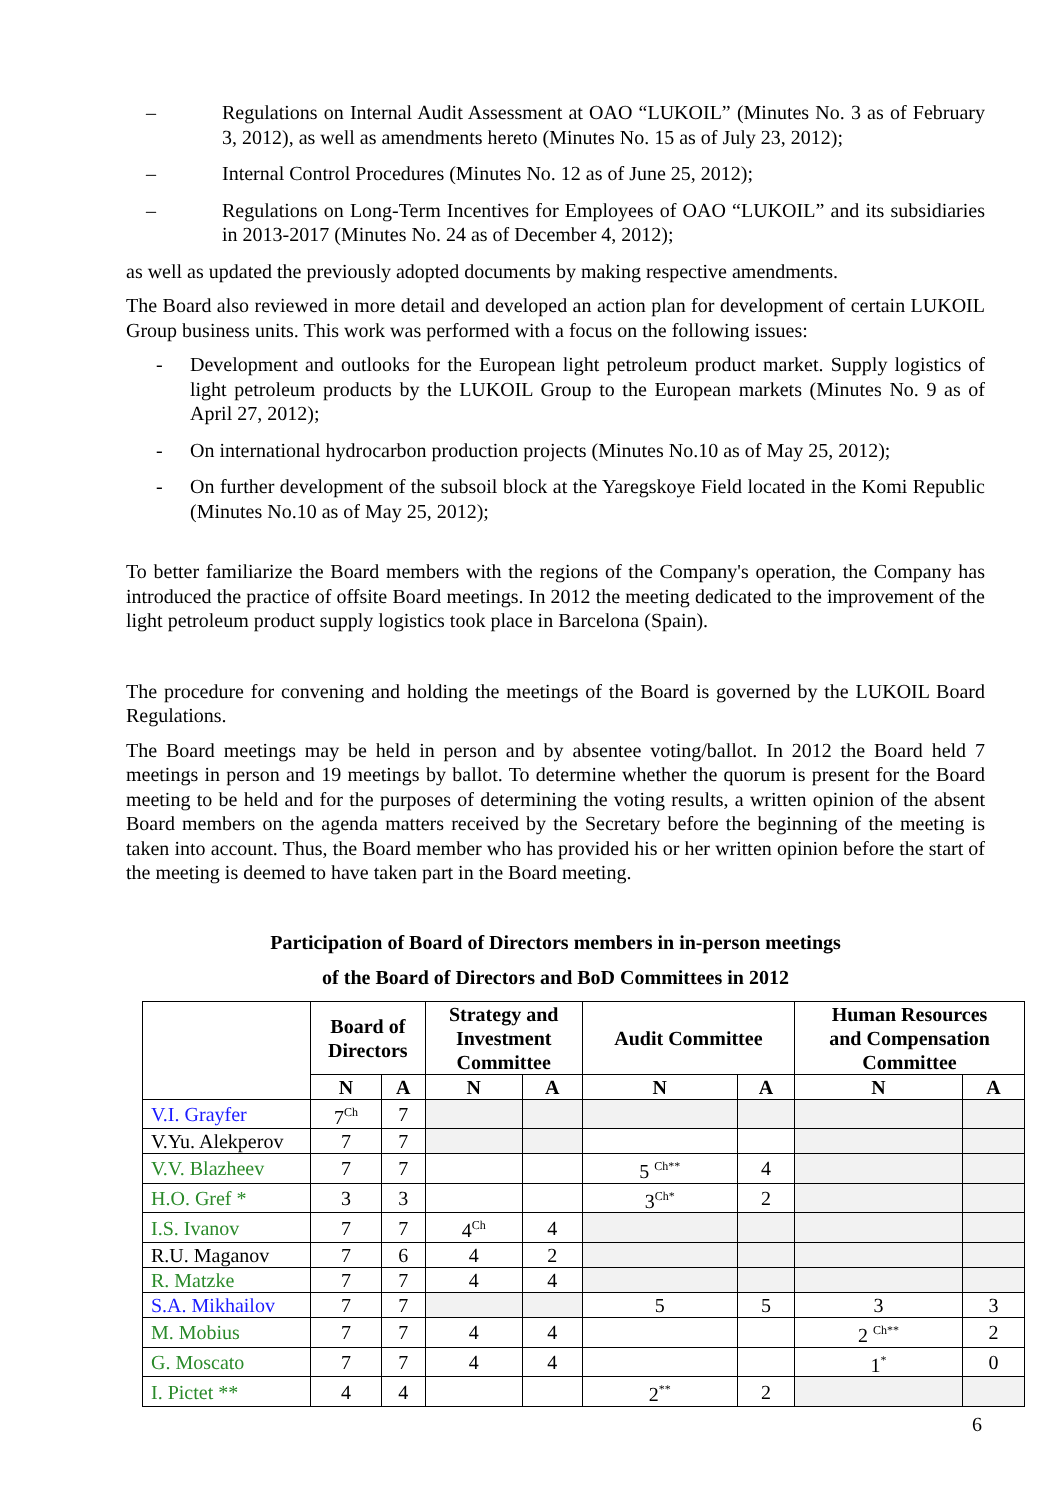– Regulations on Internal Audit Assessment at OAO “LUKOIL” (Minutes No. 3 as of February 3, 2012), as well as amendments hereto (Minutes No. 15 as of July 23, 2012);
– Internal Control Procedures (Minutes No. 12 as of June 25, 2012);
– Regulations on Long-Term Incentives for Employees of OAO “LUKOIL” and its subsidiaries in 2013-2017 (Minutes No. 24 as of December 4, 2012);
as well as updated the previously adopted documents by making respective amendments.
The Board also reviewed in more detail and developed an action plan for development of certain LUKOIL Group business units. This work was performed with a focus on the following issues:
- Development and outlooks for the European light petroleum product market. Supply logistics of light petroleum products by the LUKOIL Group to the European markets (Minutes No. 9 as of April 27, 2012);
- On international hydrocarbon production projects (Minutes No.10 as of May 25, 2012);
- On further development of the subsoil block at the Yaregskoye Field located in the Komi Republic (Minutes No.10 as of May 25, 2012);
To better familiarize the Board members with the regions of the Company's operation, the Company has introduced the practice of offsite Board meetings. In 2012 the meeting dedicated to the improvement of the light petroleum product supply logistics took place in Barcelona (Spain).
The procedure for convening and holding the meetings of the Board is governed by the LUKOIL Board Regulations.
The Board meetings may be held in person and by absentee voting/ballot. In 2012 the Board held 7 meetings in person and 19 meetings by ballot. To determine whether the quorum is present for the Board meeting to be held and for the purposes of determining the voting results, a written opinion of the absent Board members on the agenda matters received by the Secretary before the beginning of the meeting is taken into account. Thus, the Board member who has provided his or her written opinion before the start of the meeting is deemed to have taken part in the Board meeting.
Participation of Board of Directors members in in-person meetings
of the Board of Directors and BoD Committees in 2012
| | Board of Directors | | Strategy and Investment Committee | | Audit Committee | | Human Resources and Compensation Committee | |
| --- | --- | --- | --- | --- | --- | --- | --- | --- |
| | N | A | N | A | N | A | N | A |
| V.I. Grayfer | 7<sup>Ch</sup> | 7 | | | | | | |
| V.Yu. Alekperov | 7 | 7 | | | | | | |
| V.V. Blazheev | 7 | 7 | | | 5 <sup>Ch**</sup> | 4 | | |
| H.O. Gref * | 3 | 3 | | | 3<sup>Ch*</sup> | 2 | | |
| I.S. Ivanov | 7 | 7 | 4<sup>Ch</sup> | 4 | | | | |
| R.U. Maganov | 7 | 6 | 4 | 2 | | | | |
| R. Matzke | 7 | 7 | 4 | 4 | | | | |
| S.A. Mikhailov | 7 | 7 | | | 5 | 5 | 3 | 3 |
| M. Mobius | 7 | 7 | 4 | 4 | | | 2 <sup>Ch**</sup> | 2 |
| G. Moscato | 7 | 7 | 4 | 4 | | | 1<sup>*</sup> | 0 |
| I. Pictet ** | 4 | 4 | | | 2<sup>**</sup> | 2 | | |
6